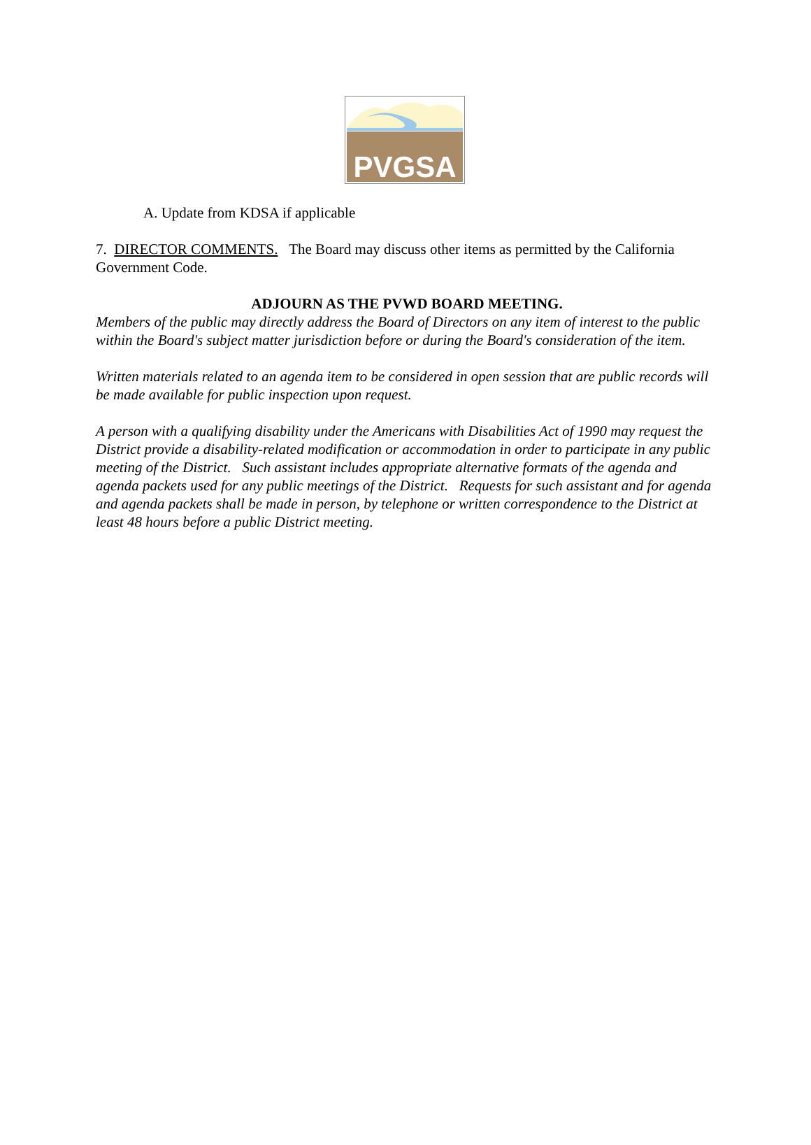PVGSA
A. Update from KDSA if applicable
7. DIRECTOR COMMENTS. The Board may discuss other items as permitted by the California Government Code.
ADJOURN AS THE PVWD BOARD MEETING.
Members of the public may directly address the Board of Directors on any item of interest to the public within the Board's subject matter jurisdiction before or during the Board's consideration of the item.
Written materials related to an agenda item to be considered in open session that are public records will be made available for public inspection upon request.
A person with a qualifying disability under the Americans with Disabilities Act of 1990 may request the District provide a disability-related modification or accommodation in order to participate in any public meeting of the District. Such assistant includes appropriate alternative formats of the agenda and agenda packets used for any public meetings of the District. Requests for such assistant and for agenda and agenda packets shall be made in person, by telephone or written correspondence to the District at least 48 hours before a public District meeting.